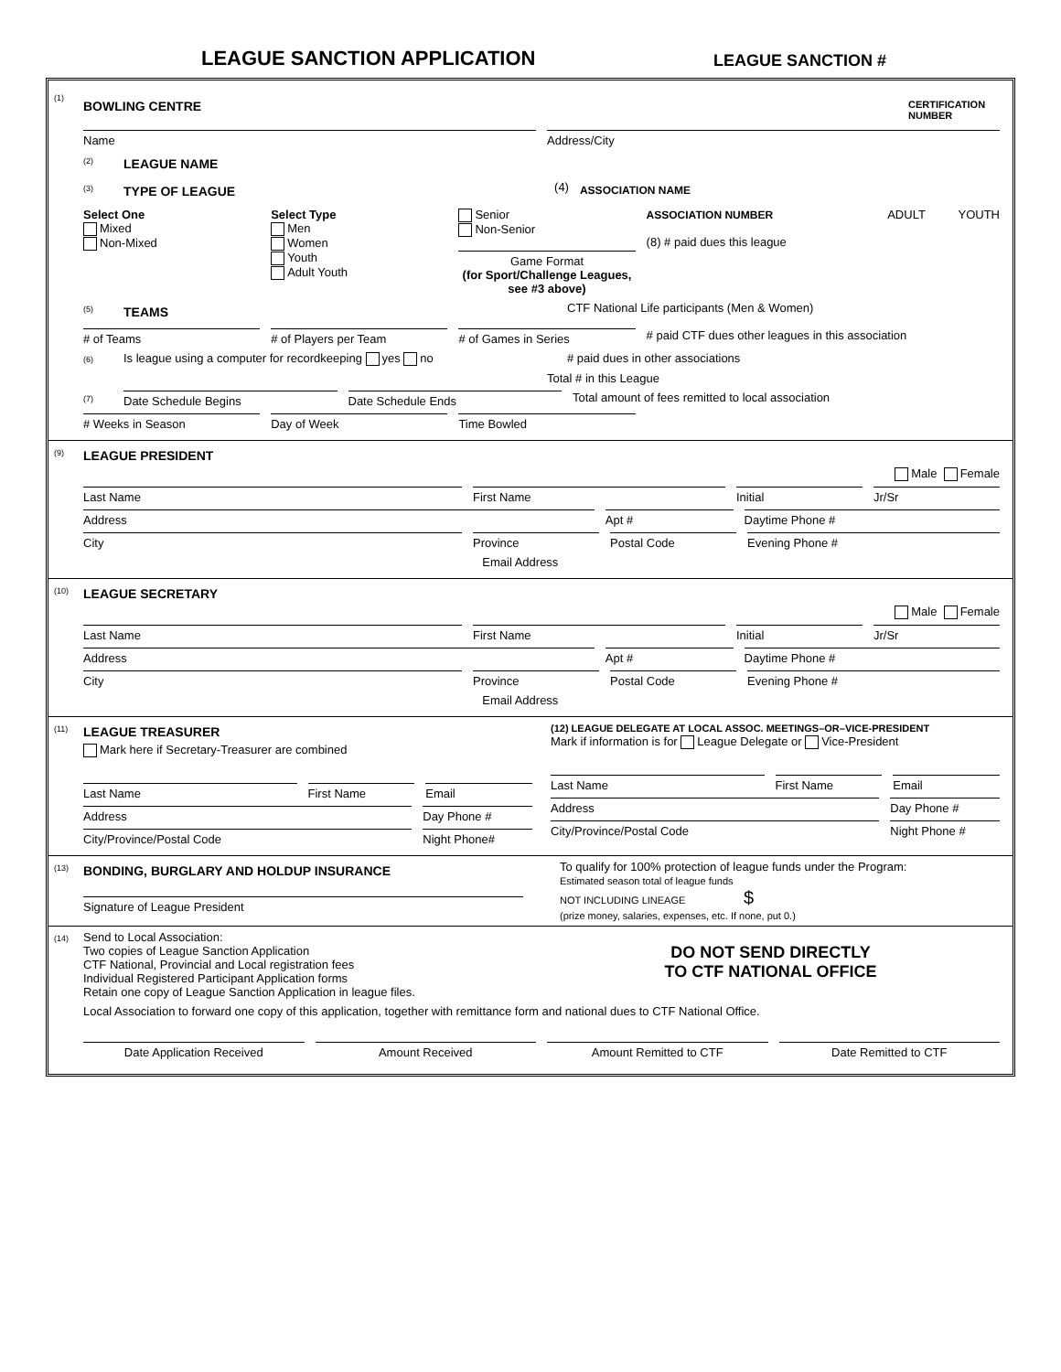LEAGUE SANCTION APPLICATION
LEAGUE SANCTION #
(1)
BOWLING CENTRE
CERTIFICATION NUMBER
Name
Address/City
(2)
LEAGUE NAME
(3)
TYPE OF LEAGUE
(4)
ASSOCIATION NAME
Select One
Mixed
Non-Mixed
Select Type
Men
Women
Youth
Adult Youth
Senior
Non-Senior
Game Format
(for Sport/Challenge Leagues, see #3 above)
ASSOCIATION NUMBER ADULT YOUTH
(8) # paid dues this league
(5)
TEAMS
CTF National Life participants (Men & Women)
# of Teams # of Players per Team # of Games in Series # paid CTF dues other leagues in this association
(6) Is league using a computer for recordkeeping yes no # paid dues in other associations
Total # in this League
(7) Date Schedule Begins Date Schedule Ends Total amount of fees remitted to local association
# Weeks in Season Day of Week Time Bowled
(9)
LEAGUE PRESIDENT
Male Female
Last Name First Name Initial Jr/Sr
Address Apt # Daytime Phone #
City Province Postal Code Evening Phone #
Email Address
(10)
LEAGUE SECRETARY
Male Female
Last Name First Name Initial Jr/Sr
Address Apt # Daytime Phone #
City Province Postal Code Evening Phone #
Email Address
(11)
LEAGUE TREASURER
Mark here if Secretary-Treasurer are combined
Last Name First Name Email
Address Day Phone #
City/Province/Postal Code Night Phone#
(12) LEAGUE DELEGATE AT LOCAL ASSOC. MEETINGS–OR–VICE-PRESIDENT
Mark if information is for League Delegate or Vice-President
Last Name First Name Email
Address Day Phone #
City/Province/Postal Code Night Phone #
(13)
BONDING, BURGLARY AND HOLDUP INSURANCE
Signature of League President
To qualify for 100% protection of league funds under the Program:
Estimated season total of league funds
NOT INCLUDING LINEAGE $
(prize money, salaries, expenses, etc. If none, put 0.)
(14)
Send to Local Association:
Two copies of League Sanction Application
CTF National, Provincial and Local registration fees
Individual Registered Participant Application forms
Retain one copy of League Sanction Application in league files.
DO NOT SEND DIRECTLY
TO CTF NATIONAL OFFICE
Local Association to forward one copy of this application, together with remittance form and national dues to CTF National Office.
Date Application Received Amount Received Amount Remitted to CTF Date Remitted to CTF